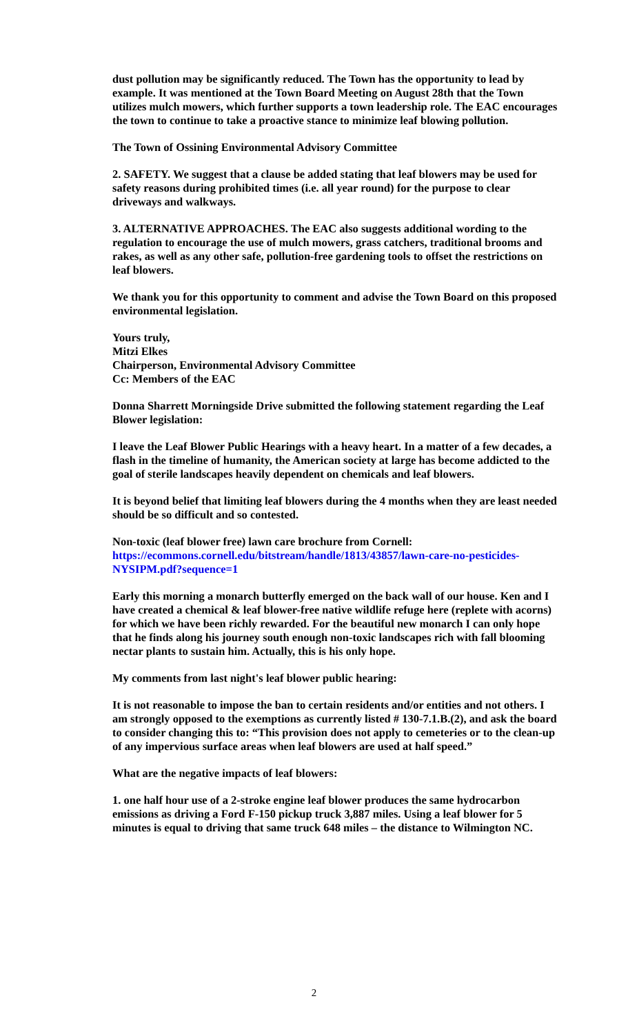dust pollution may be significantly reduced. The Town has the opportunity to lead by example. It was mentioned at the Town Board Meeting on August 28th that the Town utilizes mulch mowers, which further supports a town leadership role. The EAC encourages the town to continue to take a proactive stance to minimize leaf blowing pollution.
The Town of Ossining Environmental Advisory Committee
2. SAFETY. We suggest that a clause be added stating that leaf blowers may be used for safety reasons during prohibited times (i.e. all year round) for the purpose to clear driveways and walkways.
3. ALTERNATIVE APPROACHES. The EAC also suggests additional wording to the regulation to encourage the use of mulch mowers, grass catchers, traditional brooms and rakes, as well as any other safe, pollution-free gardening tools to offset the restrictions on leaf blowers.
We thank you for this opportunity to comment and advise the Town Board on this proposed environmental legislation.
Yours truly,
Mitzi Elkes
Chairperson, Environmental Advisory Committee
Cc: Members of the EAC
Donna Sharrett Morningside Drive submitted the following statement regarding the Leaf Blower legislation:
I leave the Leaf Blower Public Hearings with a heavy heart. In a matter of a few decades, a flash in the timeline of humanity, the American society at large has become addicted to the goal of sterile landscapes heavily dependent on chemicals and leaf blowers.
It is beyond belief that limiting leaf blowers during the 4 months when they are least needed should be so difficult and so contested.
Non-toxic (leaf blower free) lawn care brochure from Cornell:
https://ecommons.cornell.edu/bitstream/handle/1813/43857/lawn-care-no-pesticides-NYSIPM.pdf?sequence=1
Early this morning a monarch butterfly emerged on the back wall of our house. Ken and I have created a chemical & leaf blower-free native wildlife refuge here (replete with acorns) for which we have been richly rewarded. For the beautiful new monarch I can only hope that he finds along his journey south enough non-toxic landscapes rich with fall blooming nectar plants to sustain him. Actually, this is his only hope.
My comments from last night's leaf blower public hearing:
It is not reasonable to impose the ban to certain residents and/or entities and not others. I am strongly opposed to the exemptions as currently listed # 130-7.1.B.(2), and ask the board to consider changing this to: “This provision does not apply to cemeteries or to the clean-up of any impervious surface areas when leaf blowers are used at half speed.”
What are the negative impacts of leaf blowers:
1. one half hour use of a 2-stroke engine leaf blower produces the same hydrocarbon emissions as driving a Ford F-150 pickup truck 3,887 miles. Using a leaf blower for 5 minutes is equal to driving that same truck 648 miles – the distance to Wilmington NC.
2